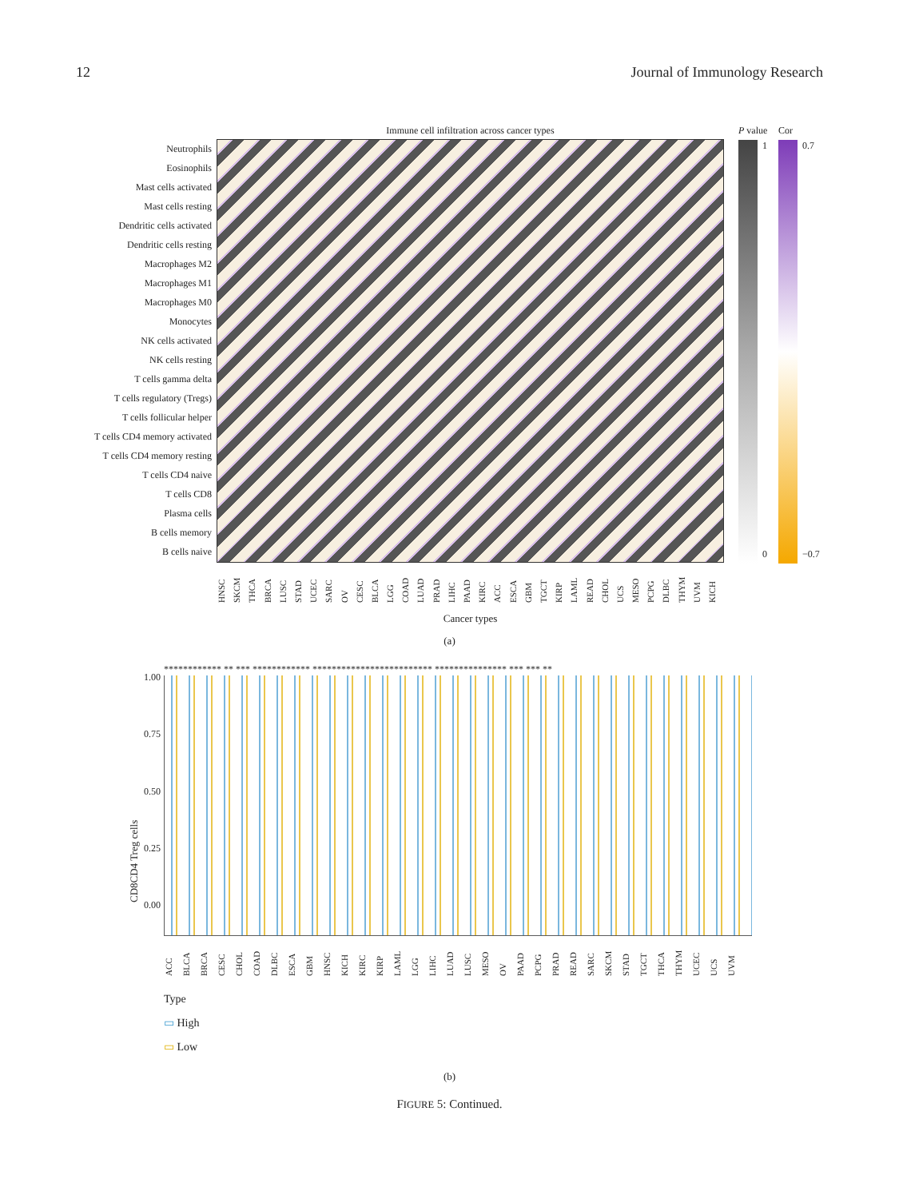12 Journal of Immunology Research
Neutrophils
Eosinophils
Mast cells activated
Mast cells resting
Dendritic cells activated
Dendritic cells resting
Macrophages M2
Macrophages M1
Macrophages M0
Monocytes
NK cells activated
NK cells resting
T cells gamma delta
T cells regulatory (Tregs)
T cells follicular helper
T cells CD4 memory activated
T cells CD4 memory resting
T cells CD4 naive
T cells CD8
Plasma cells
B cells memory
B cells naive
Immune cell infiltration across cancer types
HNSC SKCM THCA BRCA LUSC STAD UCEC SARC OV CESC BLCA LGG COAD LUAD PRAD LIHC PAAD KIRC ACC ESCA GBM TGCT KIRP LAML READ CHOL UCS MESO PCPG DLBC THYM UVM KICH
Cancer types
P value
1
0
Cor
0.7
−0.7
(a)
CD8CD4 Treg cells
1.00
0.75
0.50
0.25
0.00
************ ** *** ************ ************************* *************** *** *** **
ACC BLCA BRCA CESC CHOL COAD DLBC ESCA GBM HNSC KICH KIRC KIRP LAML LGG LIHC LUAD LUSC MESO OV PAAD PCPG PRAD READ SARC SKCM STAD TGCT THCA THYM UCEC UCS UVM
Type
▭ High
▭ Low
(b)
FIGURE 5: Continued.